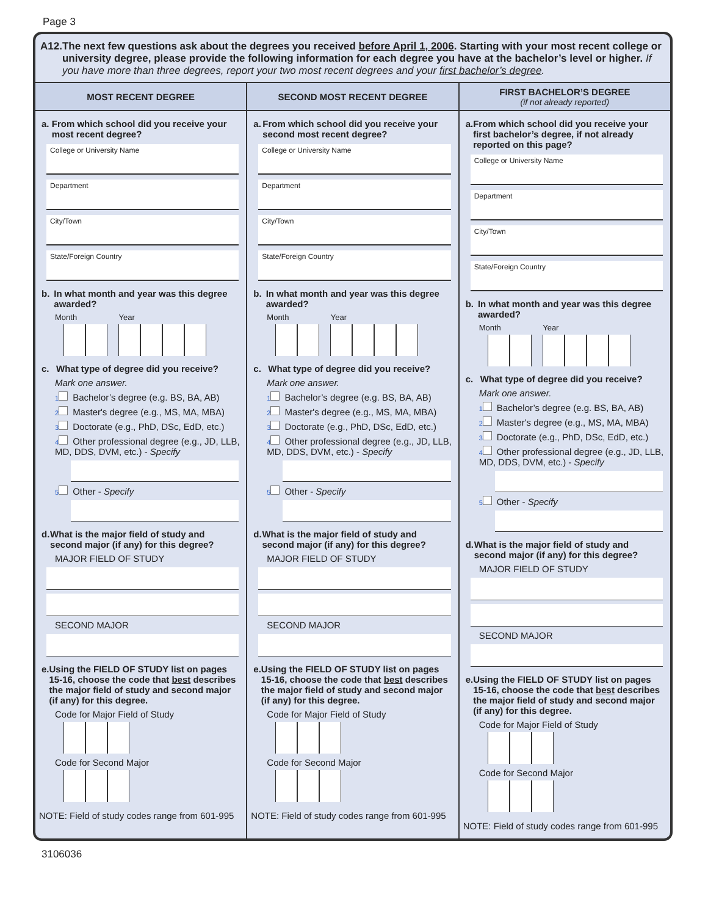Page 3
A12. The next few questions ask about the degrees you received before April 1, 2006. Starting with your most recent college or university degree, please provide the following information for each degree you have at the bachelor’s level or higher. If you have more than three degrees, report your two most recent degrees and your first bachelor’s degree.
MOST RECENT DEGREE
a. From which school did you receive your most recent degree?
College or University Name
Department
City/Town
State/Foreign Country
b. In what month and year was this degree awarded?
Month Year
c. What type of degree did you receive?
Mark one answer.
1 Bachelor’s degree (e.g. BS, BA, AB)
2 Master's degree (e.g., MS, MA, MBA)
3 Doctorate (e.g., PhD, DSc, EdD, etc.)
4 Other professional degree (e.g., JD, LLB, MD, DDS, DVM, etc.) - Specify
5 Other - Specify
d. What is the major field of study and second major (if any) for this degree?
MAJOR FIELD OF STUDY
SECOND MAJOR
e. Using the FIELD OF STUDY list on pages 15-16, choose the code that best describes the major field of study and second major (if any) for this degree.
Code for Major Field of Study
Code for Second Major
NOTE: Field of study codes range from 601-995
SECOND MOST RECENT DEGREE
a. From which school did you receive your second most recent degree?
College or University Name
Department
City/Town
State/Foreign Country
b. In what month and year was this degree awarded?
Month Year
c. What type of degree did you receive?
Mark one answer.
1 Bachelor’s degree (e.g. BS, BA, AB)
2 Master's degree (e.g., MS, MA, MBA)
3 Doctorate (e.g., PhD, DSc, EdD, etc.)
4 Other professional degree (e.g., JD, LLB, MD, DDS, DVM, etc.) - Specify
5 Other - Specify
d. What is the major field of study and second major (if any) for this degree?
MAJOR FIELD OF STUDY
SECOND MAJOR
e. Using the FIELD OF STUDY list on pages 15-16, choose the code that best describes the major field of study and second major (if any) for this degree.
Code for Major Field of Study
Code for Second Major
NOTE: Field of study codes range from 601-995
FIRST BACHELOR’S DEGREE
(if not already reported)
a. From which school did you receive your first bachelor’s degree, if not already reported on this page?
College or University Name
Department
City/Town
State/Foreign Country
b. In what month and year was this degree awarded?
Month Year
c. What type of degree did you receive?
Mark one answer.
1 Bachelor’s degree (e.g. BS, BA, AB)
2 Master's degree (e.g., MS, MA, MBA)
3 Doctorate (e.g., PhD, DSc, EdD, etc.)
4 Other professional degree (e.g., JD, LLB, MD, DDS, DVM, etc.) - Specify
5 Other - Specify
d. What is the major field of study and second major (if any) for this degree?
MAJOR FIELD OF STUDY
SECOND MAJOR
e. Using the FIELD OF STUDY list on pages 15-16, choose the code that best describes the major field of study and second major (if any) for this degree.
Code for Major Field of Study
Code for Second Major
NOTE: Field of study codes range from 601-995
3106036